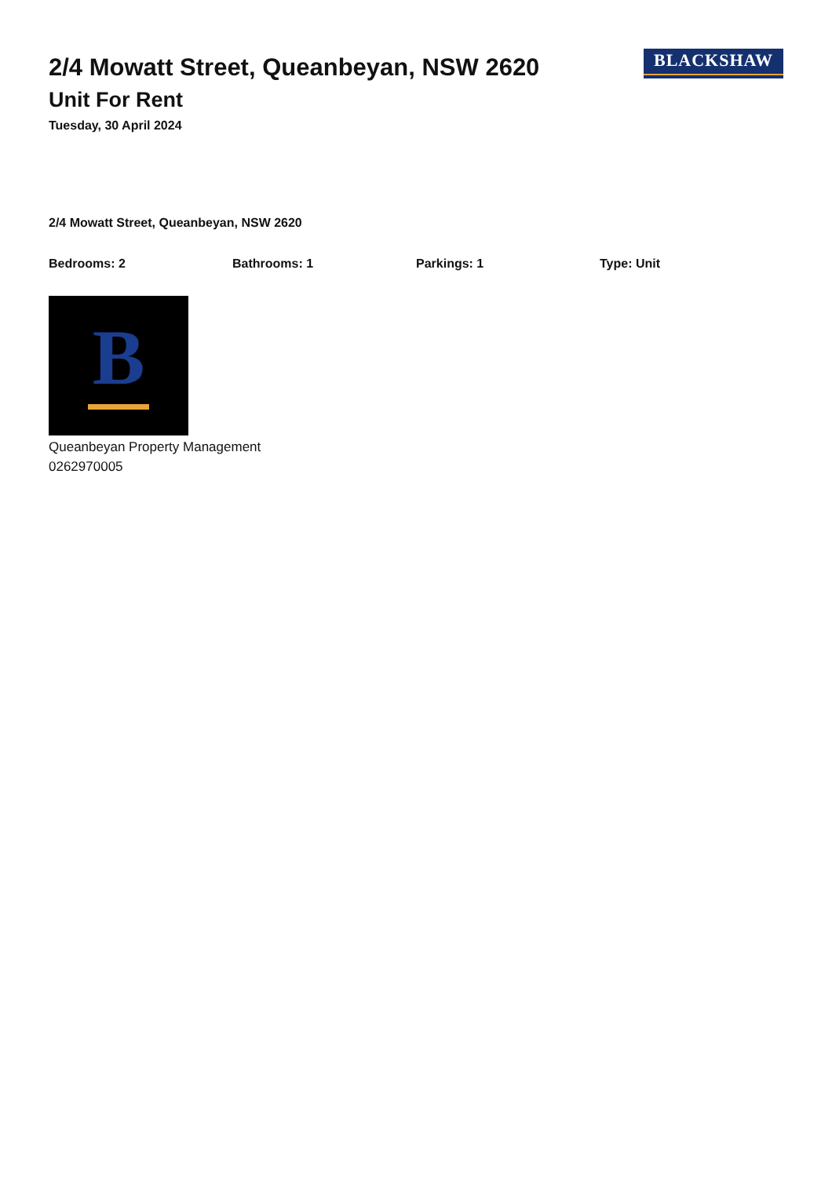2/4 Mowatt Street, Queanbeyan, NSW 2620
Unit For Rent
Tuesday, 30 April 2024
BLACKSHAW
2/4 Mowatt Street, Queanbeyan, NSW 2620
Bedrooms: 2 Bathrooms: 1 Parkings: 1 Type: Unit
B
Queanbeyan Property Management
0262970005